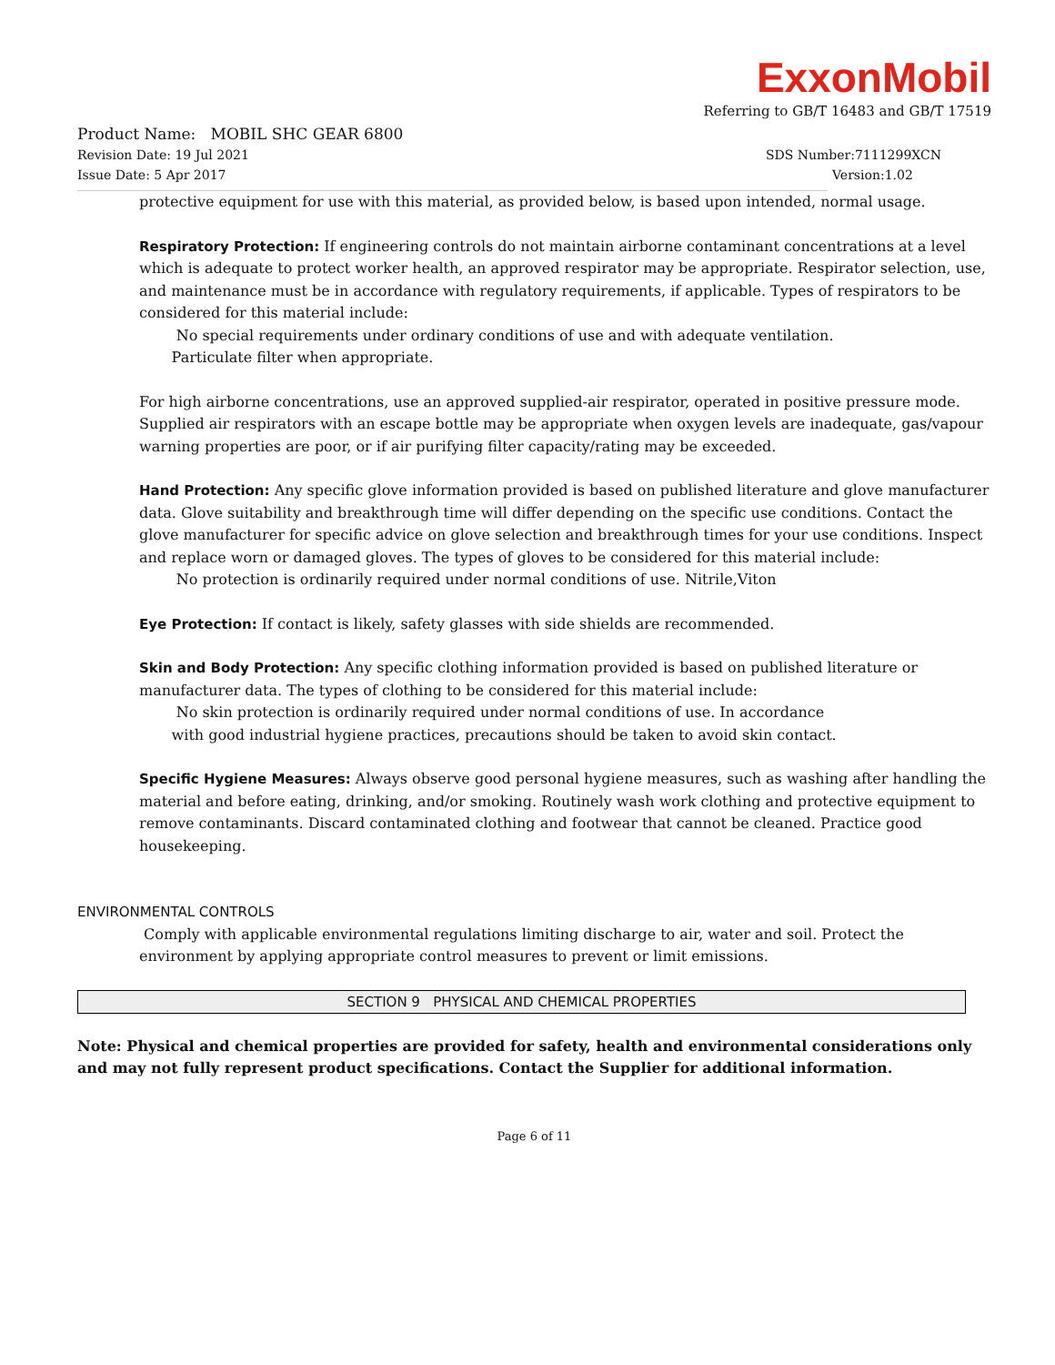ExxonMobil
Referring to GB/T 16483 and GB/T 17519
Product Name: MOBIL SHC GEAR 6800
Revision Date: 19 Jul 2021 SDS Number:7111299XCN
Issue Date: 5 Apr 2017 Version:1.02
protective equipment for use with this material, as provided below, is based upon intended, normal usage.
Respiratory Protection: If engineering controls do not maintain airborne contaminant concentrations at a level which is adequate to protect worker health, an approved respirator may be appropriate. Respirator selection, use, and maintenance must be in accordance with regulatory requirements, if applicable. Types of respirators to be considered for this material include:
No special requirements under ordinary conditions of use and with adequate ventilation.
Particulate filter when appropriate.
For high airborne concentrations, use an approved supplied-air respirator, operated in positive pressure mode. Supplied air respirators with an escape bottle may be appropriate when oxygen levels are inadequate, gas/vapour warning properties are poor, or if air purifying filter capacity/rating may be exceeded.
Hand Protection: Any specific glove information provided is based on published literature and glove manufacturer data. Glove suitability and breakthrough time will differ depending on the specific use conditions. Contact the glove manufacturer for specific advice on glove selection and breakthrough times for your use conditions. Inspect and replace worn or damaged gloves. The types of gloves to be considered for this material include:
No protection is ordinarily required under normal conditions of use. Nitrile,Viton
Eye Protection: If contact is likely, safety glasses with side shields are recommended.
Skin and Body Protection: Any specific clothing information provided is based on published literature or manufacturer data. The types of clothing to be considered for this material include:
No skin protection is ordinarily required under normal conditions of use. In accordance
with good industrial hygiene practices, precautions should be taken to avoid skin contact.
Specific Hygiene Measures: Always observe good personal hygiene measures, such as washing after handling the material and before eating, drinking, and/or smoking. Routinely wash work clothing and protective equipment to remove contaminants. Discard contaminated clothing and footwear that cannot be cleaned. Practice good housekeeping.
ENVIRONMENTAL CONTROLS
Comply with applicable environmental regulations limiting discharge to air, water and soil. Protect the environment by applying appropriate control measures to prevent or limit emissions.
SECTION 9 PHYSICAL AND CHEMICAL PROPERTIES
Note: Physical and chemical properties are provided for safety, health and environmental considerations only and may not fully represent product specifications. Contact the Supplier for additional information.
Page 6 of 11